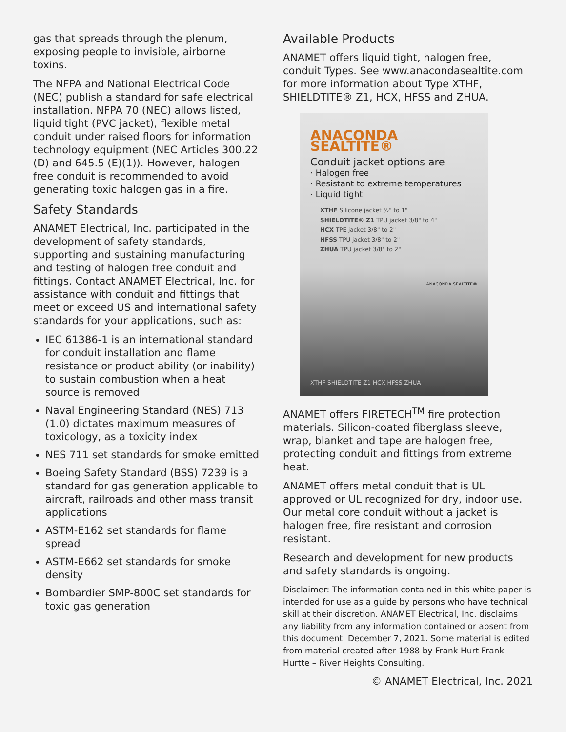gas that spreads through the plenum, exposing people to invisible, airborne toxins.
The NFPA and National Electrical Code (NEC) publish a standard for safe electrical installation. NFPA 70 (NEC) allows listed, liquid tight (PVC jacket), flexible metal conduit under raised floors for information technology equipment (NEC Articles 300.22 (D) and 645.5 (E)(1)). However, halogen free conduit is recommended to avoid generating toxic halogen gas in a fire.
Safety Standards
ANAMET Electrical, Inc. participated in the development of safety standards, supporting and sustaining manufacturing and testing of halogen free conduit and fittings. Contact ANAMET Electrical, Inc. for assistance with conduit and fittings that meet or exceed US and international safety standards for your applications, such as:
IEC 61386-1 is an international standard for conduit installation and flame resistance or product ability (or inability) to sustain combustion when a heat source is removed
Naval Engineering Standard (NES) 713 (1.0) dictates maximum measures of toxicology, as a toxicity index
NES 711 set standards for smoke emitted
Boeing Safety Standard (BSS) 7239 is a standard for gas generation applicable to aircraft, railroads and other mass transit applications
ASTM-E162 set standards for flame spread
ASTM-E662 set standards for smoke density
Bombardier SMP-800C set standards for toxic gas generation
Available Products
ANAMET offers liquid tight, halogen free, conduit Types. See www.anacondasealtite.com for more information about Type XTHF, SHIELDTITE® Z1, HCX, HFSS and ZHUA.
ANACONDA SEALTITE®
Conduit jacket options are
· Halogen free
· Resistant to extreme temperatures
· Liquid tight
XTHF Silicone jacket ½" to 1"
SHIELDTITE® Z1 TPU jacket 3/8" to 4"
HCX TPE jacket 3/8" to 2"
HFSS TPU jacket 3/8" to 2"
ZHUA TPU jacket 3/8" to 2"
ANACONDA SEALTITE®
XTHF SHIELDTITE Z1 HCX HFSS ZHUA
ANAMET offers FIRETECH<sup>TM</sup> fire protection materials. Silicon-coated fiberglass sleeve, wrap, blanket and tape are halogen free, protecting conduit and fittings from extreme heat.
ANAMET offers metal conduit that is UL approved or UL recognized for dry, indoor use. Our metal core conduit without a jacket is halogen free, fire resistant and corrosion resistant.
Research and development for new products and safety standards is ongoing.
Disclaimer: The information contained in this white paper is intended for use as a guide by persons who have technical skill at their discretion. ANAMET Electrical, Inc. disclaims any liability from any information contained or absent from this document. December 7, 2021. Some material is edited from material created after 1988 by Frank Hurt Frank Hurtte – River Heights Consulting.
© ANAMET Electrical, Inc. 2021